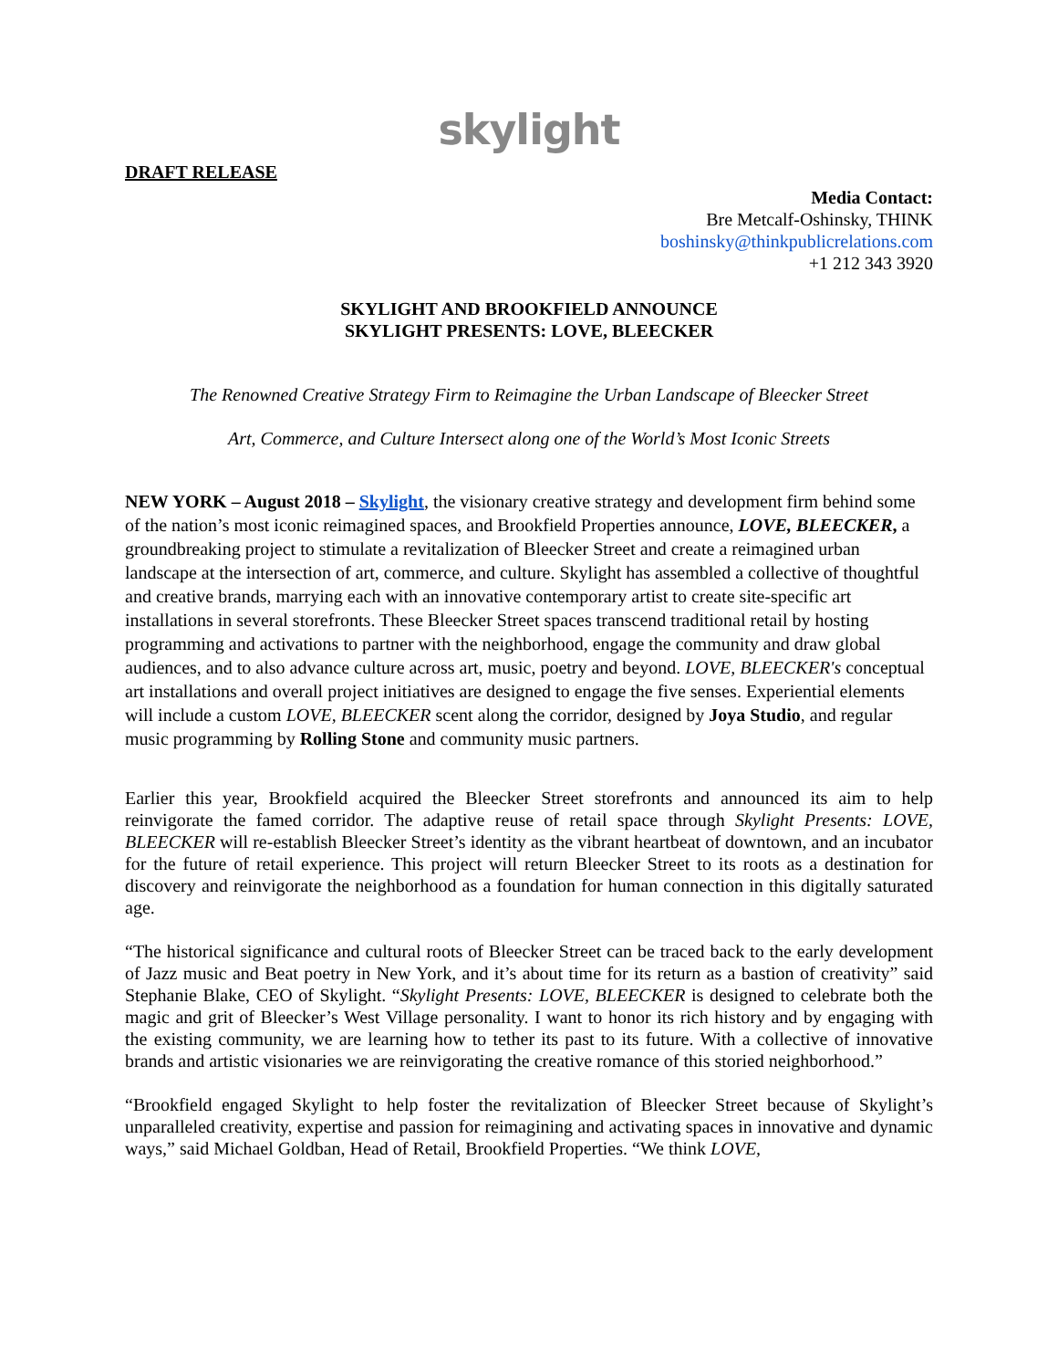skylight
DRAFT RELEASE
Media Contact:
Bre Metcalf-Oshinsky, THINK
boshinsky@thinkpublicrelations.com
+1 212 343 3920
SKYLIGHT AND BROOKFIELD ANNOUNCE
SKYLIGHT PRESENTS: LOVE, BLEECKER
The Renowned Creative Strategy Firm to Reimagine the Urban Landscape of Bleecker Street
Art, Commerce, and Culture Intersect along one of the World’s Most Iconic Streets
NEW YORK – August 2018 – Skylight, the visionary creative strategy and development firm behind some of the nation’s most iconic reimagined spaces, and Brookfield Properties announce, LOVE, BLEECKER, a groundbreaking project to stimulate a revitalization of Bleecker Street and create a reimagined urban landscape at the intersection of art, commerce, and culture. Skylight has assembled a collective of thoughtful and creative brands, marrying each with an innovative contemporary artist to create site-specific art installations in several storefronts. These Bleecker Street spaces transcend traditional retail by hosting programming and activations to partner with the neighborhood, engage the community and draw global audiences, and to also advance culture across art, music, poetry and beyond. LOVE, BLEECKER's conceptual art installations and overall project initiatives are designed to engage the five senses. Experiential elements will include a custom LOVE, BLEECKER scent along the corridor, designed by Joya Studio, and regular music programming by Rolling Stone and community music partners.
Earlier this year, Brookfield acquired the Bleecker Street storefronts and announced its aim to help reinvigorate the famed corridor. The adaptive reuse of retail space through Skylight Presents: LOVE, BLEECKER will re-establish Bleecker Street’s identity as the vibrant heartbeat of downtown, and an incubator for the future of retail experience. This project will return Bleecker Street to its roots as a destination for discovery and reinvigorate the neighborhood as a foundation for human connection in this digitally saturated age.
“The historical significance and cultural roots of Bleecker Street can be traced back to the early development of Jazz music and Beat poetry in New York, and it’s about time for its return as a bastion of creativity” said Stephanie Blake, CEO of Skylight. “Skylight Presents: LOVE, BLEECKER is designed to celebrate both the magic and grit of Bleecker’s West Village personality. I want to honor its rich history and by engaging with the existing community, we are learning how to tether its past to its future. With a collective of innovative brands and artistic visionaries we are reinvigorating the creative romance of this storied neighborhood.”
“Brookfield engaged Skylight to help foster the revitalization of Bleecker Street because of Skylight’s unparalleled creativity, expertise and passion for reimagining and activating spaces in innovative and dynamic ways,” said Michael Goldban, Head of Retail, Brookfield Properties. “We think LOVE,